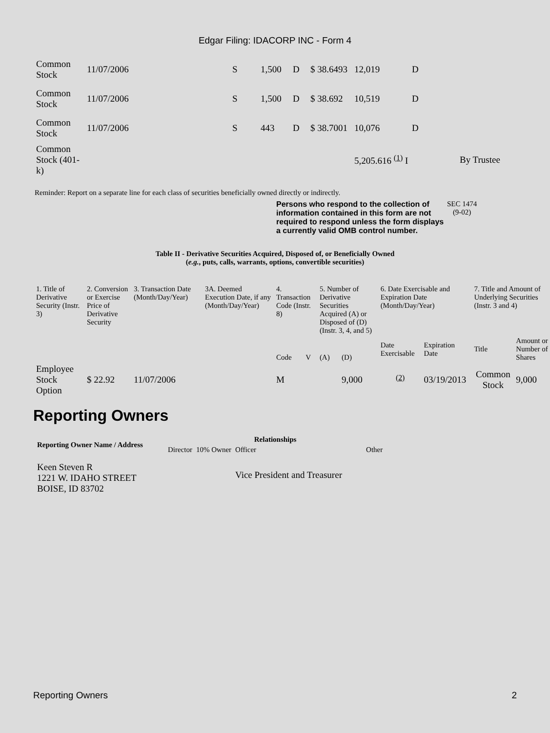Edgar Filing: IDACORP INC - Form 4
| Common Stock | 11/07/2006 | S | 1,500 | D | $ 38.6493 | 12,019 | D | |
| Common Stock | 11/07/2006 | S | 1,500 | D | $ 38.692 | 10,519 | D | |
| Common Stock | 11/07/2006 | S | 443 | D | $ 38.7001 | 10,076 | D | |
| Common Stock (401-k) | | | | | | 5,205.616 <sup>(1)</sup> I | | By Trustee |
Reminder: Report on a separate line for each class of securities beneficially owned directly or indirectly.
Persons who respond to the collection of information contained in this form are not required to respond unless the form displays a currently valid OMB control number.
SEC 1474
(9-02)
Table II - Derivative Securities Acquired, Disposed of, or Beneficially Owned
(e.g., puts, calls, warrants, options, convertible securities)
| 1. Title of Derivative Security (Instr. 3) | 2. Conversion or Exercise Price of Derivative Security | 3. Transaction Date (Month/Day/Year) | 3A. Deemed Execution Date, if any (Month/Day/Year) | 4. Transaction Code (Instr. 8) | | 5. Number of Derivative Securities Acquired (A) or Disposed of (D) (Instr. 3, 4, and 5) | | 6. Date Exercisable and Expiration Date (Month/Day/Year) | | 7. Title and Amount of Underlying Securities (Instr. 3 and 4) | |
| --- | --- | --- | --- | --- | --- | --- | --- | --- | --- | --- | --- |
| | | | | Code | V | (A) | (D) | Date Exercisable | Expiration Date | Title | Amount or Number of Shares |
| Employee Stock Option | $ 22.92 | 11/07/2006 | | M | | | 9,000 | <sup>(2)</sup> | 03/19/2013 | Common Stock | 9,000 |
Reporting Owners
| Reporting Owner Name / Address | Relationships | | | |
| --- | --- | --- | --- | --- |
| | Director | 10% Owner | Officer | Other |
| Keen Steven R 1221 W. IDAHO STREET BOISE, ID 83702 | | | Vice President and Treasurer | |
Reporting Owners 2